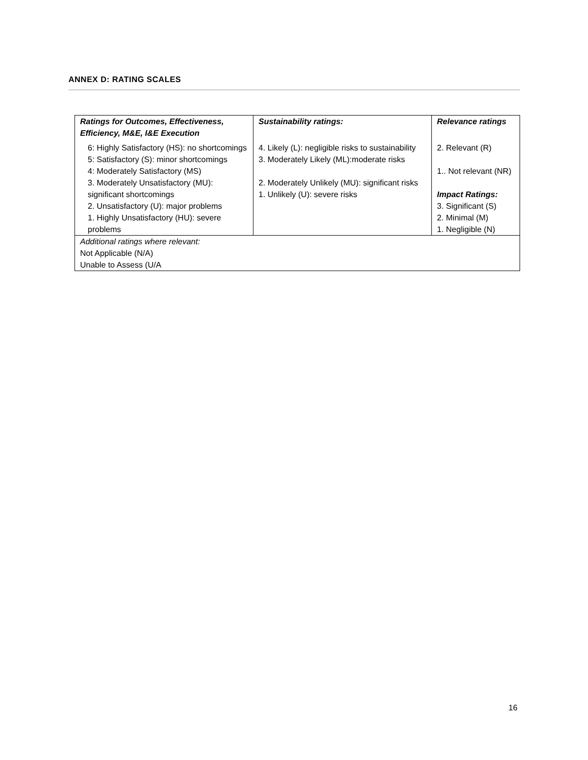ANNEX D: RATING SCALES
| Ratings for Outcomes, Effectiveness, Efficiency, M&E, I&E Execution 6: Highly Satisfactory (HS): no shortcomings 5: Satisfactory (S): minor shortcomings 4: Moderately Satisfactory (MS) 3. Moderately Unsatisfactory (MU): significant shortcomings 2. Unsatisfactory (U): major problems 1. Highly Unsatisfactory (HU): severe problems | Sustainability ratings: 4. Likely (L): negligible risks to sustainability 3. Moderately Likely (ML):moderate risks 2. Moderately Unlikely (MU): significant risks 1. Unlikely (U): severe risks | Relevance ratings 2. Relevant (R) 1.. Not relevant (NR) Impact Ratings: 3. Significant (S) 2. Minimal (M) 1. Negligible (N) |
| Additional ratings where relevant: Not Applicable (N/A) Unable to Assess (U/A | | |
16